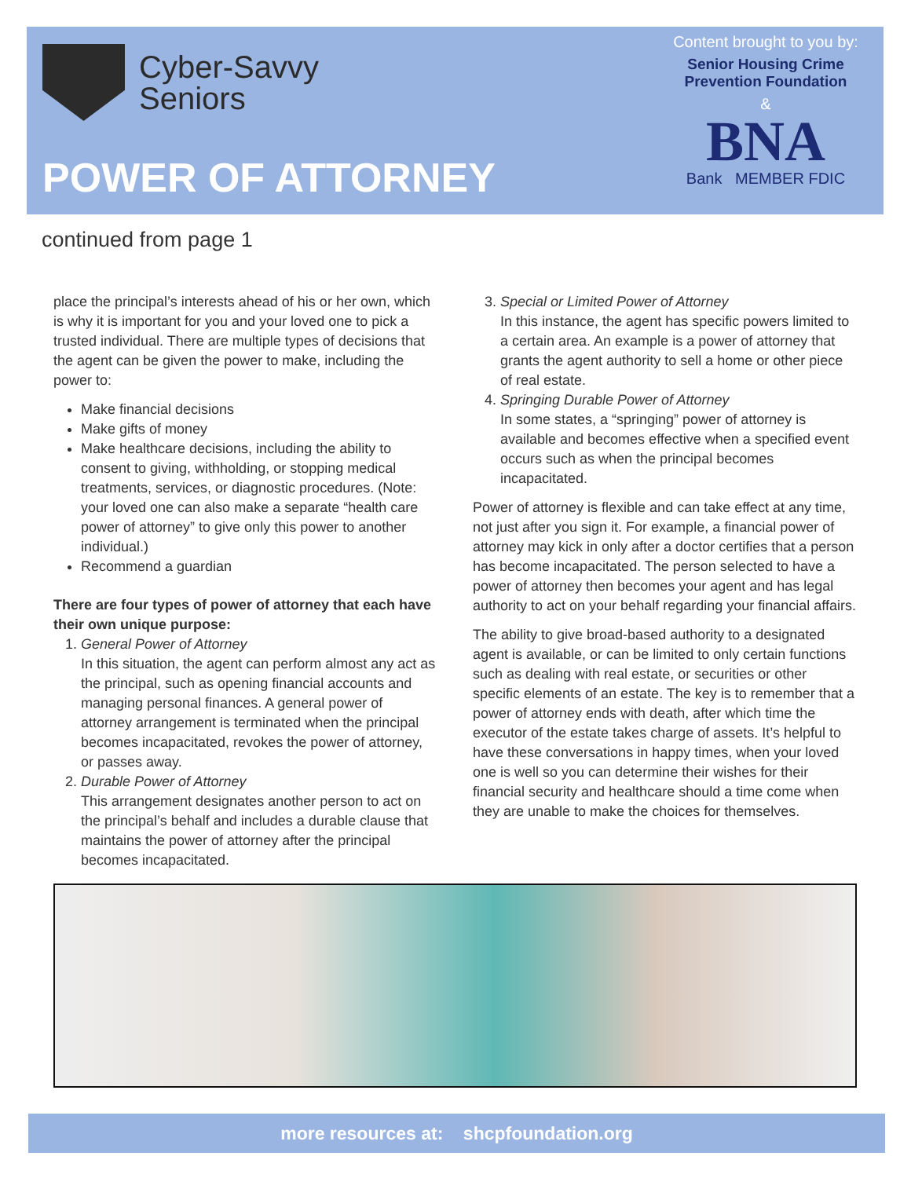Cyber-Savvy
Seniors
POWER OF ATTORNEY
Content brought to you by:
Senior Housing Crime Prevention Foundation
&
BNA
Bank MEMBER FDIC
continued from page 1
place the principal’s interests ahead of his or her own, which is why it is important for you and your loved one to pick a trusted individual. There are multiple types of decisions that the agent can be given the power to make, including the power to:
Make financial decisions
Make gifts of money
Make healthcare decisions, including the ability to consent to giving, withholding, or stopping medical treatments, services, or diagnostic procedures. (Note: your loved one can also make a separate “health care power of attorney” to give only this power to another individual.)
Recommend a guardian
There are four types of power of attorney that each have their own unique purpose:
1. General Power of Attorney
In this situation, the agent can perform almost any act as the principal, such as opening financial accounts and managing personal finances. A general power of attorney arrangement is terminated when the principal becomes incapacitated, revokes the power of attorney, or passes away.
2. Durable Power of Attorney
This arrangement designates another person to act on the principal’s behalf and includes a durable clause that maintains the power of attorney after the principal becomes incapacitated.
3. Special or Limited Power of Attorney
In this instance, the agent has specific powers limited to a certain area. An example is a power of attorney that grants the agent authority to sell a home or other piece of real estate.
4. Springing Durable Power of Attorney
In some states, a “springing” power of attorney is available and becomes effective when a specified event occurs such as when the principal becomes incapacitated.
Power of attorney is flexible and can take effect at any time, not just after you sign it. For example, a financial power of attorney may kick in only after a doctor certifies that a person has become incapacitated. The person selected to have a power of attorney then becomes your agent and has legal authority to act on your behalf regarding your financial affairs.
The ability to give broad-based authority to a designated agent is available, or can be limited to only certain functions such as dealing with real estate, or securities or other specific elements of an estate. The key is to remember that a power of attorney ends with death, after which time the executor of the estate takes charge of assets. It’s helpful to have these conversations in happy times, when your loved one is well so you can determine their wishes for their financial security and healthcare should a time come when they are unable to make the choices for themselves.
more resources at: shcpfoundation.org